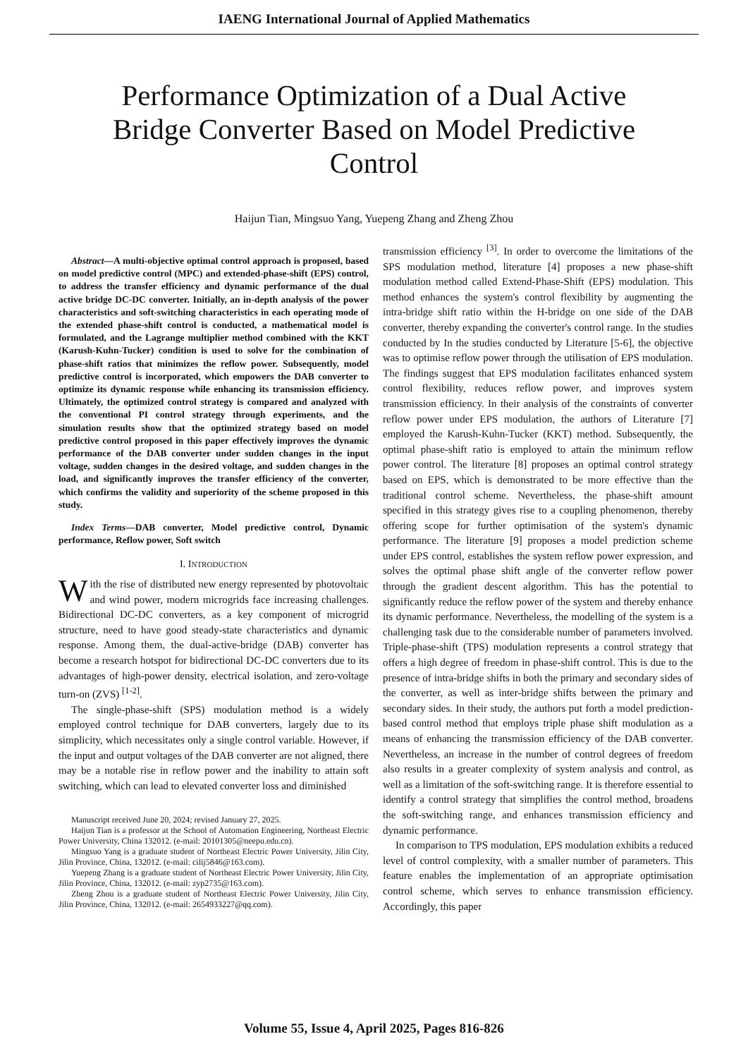IAENG International Journal of Applied Mathematics
Performance Optimization of a Dual Active Bridge Converter Based on Model Predictive Control
Haijun Tian, Mingsuo Yang, Yuepeng Zhang and Zheng Zhou
Abstract—A multi-objective optimal control approach is proposed, based on model predictive control (MPC) and extended-phase-shift (EPS) control, to address the transfer efficiency and dynamic performance of the dual active bridge DC-DC converter. Initially, an in-depth analysis of the power characteristics and soft-switching characteristics in each operating mode of the extended phase-shift control is conducted, a mathematical model is formulated, and the Lagrange multiplier method combined with the KKT (Karush-Kuhn-Tucker) condition is used to solve for the combination of phase-shift ratios that minimizes the reflow power. Subsequently, model predictive control is incorporated, which empowers the DAB converter to optimize its dynamic response while enhancing its transmission efficiency. Ultimately, the optimized control strategy is compared and analyzed with the conventional PI control strategy through experiments, and the simulation results show that the optimized strategy based on model predictive control proposed in this paper effectively improves the dynamic performance of the DAB converter under sudden changes in the input voltage, sudden changes in the desired voltage, and sudden changes in the load, and significantly improves the transfer efficiency of the converter, which confirms the validity and superiority of the scheme proposed in this study.
Index Terms—DAB converter, Model predictive control, Dynamic performance, Reflow power, Soft switch
I. INTRODUCTION
With the rise of distributed new energy represented by photovoltaic and wind power, modern microgrids face increasing challenges. Bidirectional DC-DC converters, as a key component of microgrid structure, need to have good steady-state characteristics and dynamic response. Among them, the dual-active-bridge (DAB) converter has become a research hotspot for bidirectional DC-DC converters due to its advantages of high-power density, electrical isolation, and zero-voltage turn-on (ZVS) <sup>[1-2]</sup>.
The single-phase-shift (SPS) modulation method is a widely employed control technique for DAB converters, largely due to its simplicity, which necessitates only a single control variable. However, if the input and output voltages of the DAB converter are not aligned, there may be a notable rise in reflow power and the inability to attain soft switching, which can lead to elevated converter loss and diminished
Manuscript received June 20, 2024; revised January 27, 2025.
Haijun Tian is a professor at the School of Automation Engineering, Northeast Electric Power University, China 132012. (e-mail: 20101305@neepu.edu.cn).
Mingsuo Yang is a graduate student of Northeast Electric Power University, Jilin City, Jilin Province, China, 132012. (e-mail: cilij5846@163.com).
Yuepeng Zhang is a graduate student of Northeast Electric Power University, Jilin City, Jilin Province, China, 132012. (e-mail: zyp2735@163.com).
Zheng Zhou is a graduate student of Northeast Electric Power University, Jilin City, Jilin Province, China, 132012. (e-mail: 2654933227@qq.com).
transmission efficiency <sup>[3]</sup>. In order to overcome the limitations of the SPS modulation method, literature [4] proposes a new phase-shift modulation method called Extend-Phase-Shift (EPS) modulation. This method enhances the system's control flexibility by augmenting the intra-bridge shift ratio within the H-bridge on one side of the DAB converter, thereby expanding the converter's control range. In the studies conducted by In the studies conducted by Literature [5-6], the objective was to optimise reflow power through the utilisation of EPS modulation. The findings suggest that EPS modulation facilitates enhanced system control flexibility, reduces reflow power, and improves system transmission efficiency. In their analysis of the constraints of converter reflow power under EPS modulation, the authors of Literature [7] employed the Karush-Kuhn-Tucker (KKT) method. Subsequently, the optimal phase-shift ratio is employed to attain the minimum reflow power control. The literature [8] proposes an optimal control strategy based on EPS, which is demonstrated to be more effective than the traditional control scheme. Nevertheless, the phase-shift amount specified in this strategy gives rise to a coupling phenomenon, thereby offering scope for further optimisation of the system's dynamic performance. The literature [9] proposes a model prediction scheme under EPS control, establishes the system reflow power expression, and solves the optimal phase shift angle of the converter reflow power through the gradient descent algorithm. This has the potential to significantly reduce the reflow power of the system and thereby enhance its dynamic performance. Nevertheless, the modelling of the system is a challenging task due to the considerable number of parameters involved. Triple-phase-shift (TPS) modulation represents a control strategy that offers a high degree of freedom in phase-shift control. This is due to the presence of intra-bridge shifts in both the primary and secondary sides of the converter, as well as inter-bridge shifts between the primary and secondary sides. In their study, the authors put forth a model prediction-based control method that employs triple phase shift modulation as a means of enhancing the transmission efficiency of the DAB converter. Nevertheless, an increase in the number of control degrees of freedom also results in a greater complexity of system analysis and control, as well as a limitation of the soft-switching range. It is therefore essential to identify a control strategy that simplifies the control method, broadens the soft-switching range, and enhances transmission efficiency and dynamic performance.
In comparison to TPS modulation, EPS modulation exhibits a reduced level of control complexity, with a smaller number of parameters. This feature enables the implementation of an appropriate optimisation control scheme, which serves to enhance transmission efficiency. Accordingly, this paper
Volume 55, Issue 4, April 2025, Pages 816-826